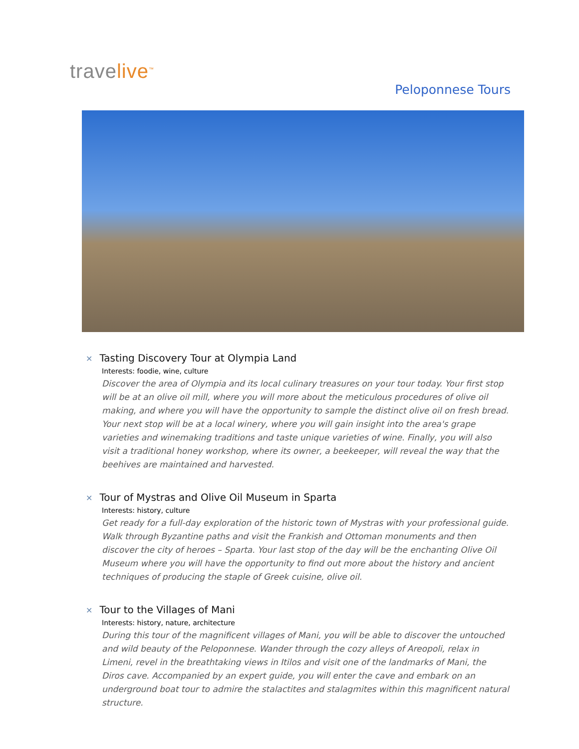travelive<sup>™</sup>
Peloponnese Tours
✕ Tasting Discovery Tour at Olympia Land
Interests: foodie, wine, culture
Discover the area of Olympia and its local culinary treasures on your tour today. Your first stop will be at an olive oil mill, where you will more about the meticulous procedures of olive oil making, and where you will have the opportunity to sample the distinct olive oil on fresh bread. Your next stop will be at a local winery, where you will gain insight into the area's grape varieties and winemaking traditions and taste unique varieties of wine. Finally, you will also visit a traditional honey workshop, where its owner, a beekeeper, will reveal the way that the beehives are maintained and harvested.
✕ Tour of Mystras and Olive Oil Museum in Sparta
Interests: history, culture
Get ready for a full-day exploration of the historic town of Mystras with your professional guide. Walk through Byzantine paths and visit the Frankish and Ottoman monuments and then discover the city of heroes – Sparta. Your last stop of the day will be the enchanting Olive Oil Museum where you will have the opportunity to find out more about the history and ancient techniques of producing the staple of Greek cuisine, olive oil.
✕ Tour to the Villages of Mani
Interests: history, nature, architecture
During this tour of the magnificent villages of Mani, you will be able to discover the untouched and wild beauty of the Peloponnese. Wander through the cozy alleys of Areopoli, relax in Limeni, revel in the breathtaking views in Itilos and visit one of the landmarks of Mani, the Diros cave. Accompanied by an expert guide, you will enter the cave and embark on an underground boat tour to admire the stalactites and stalagmites within this magnificent natural structure.